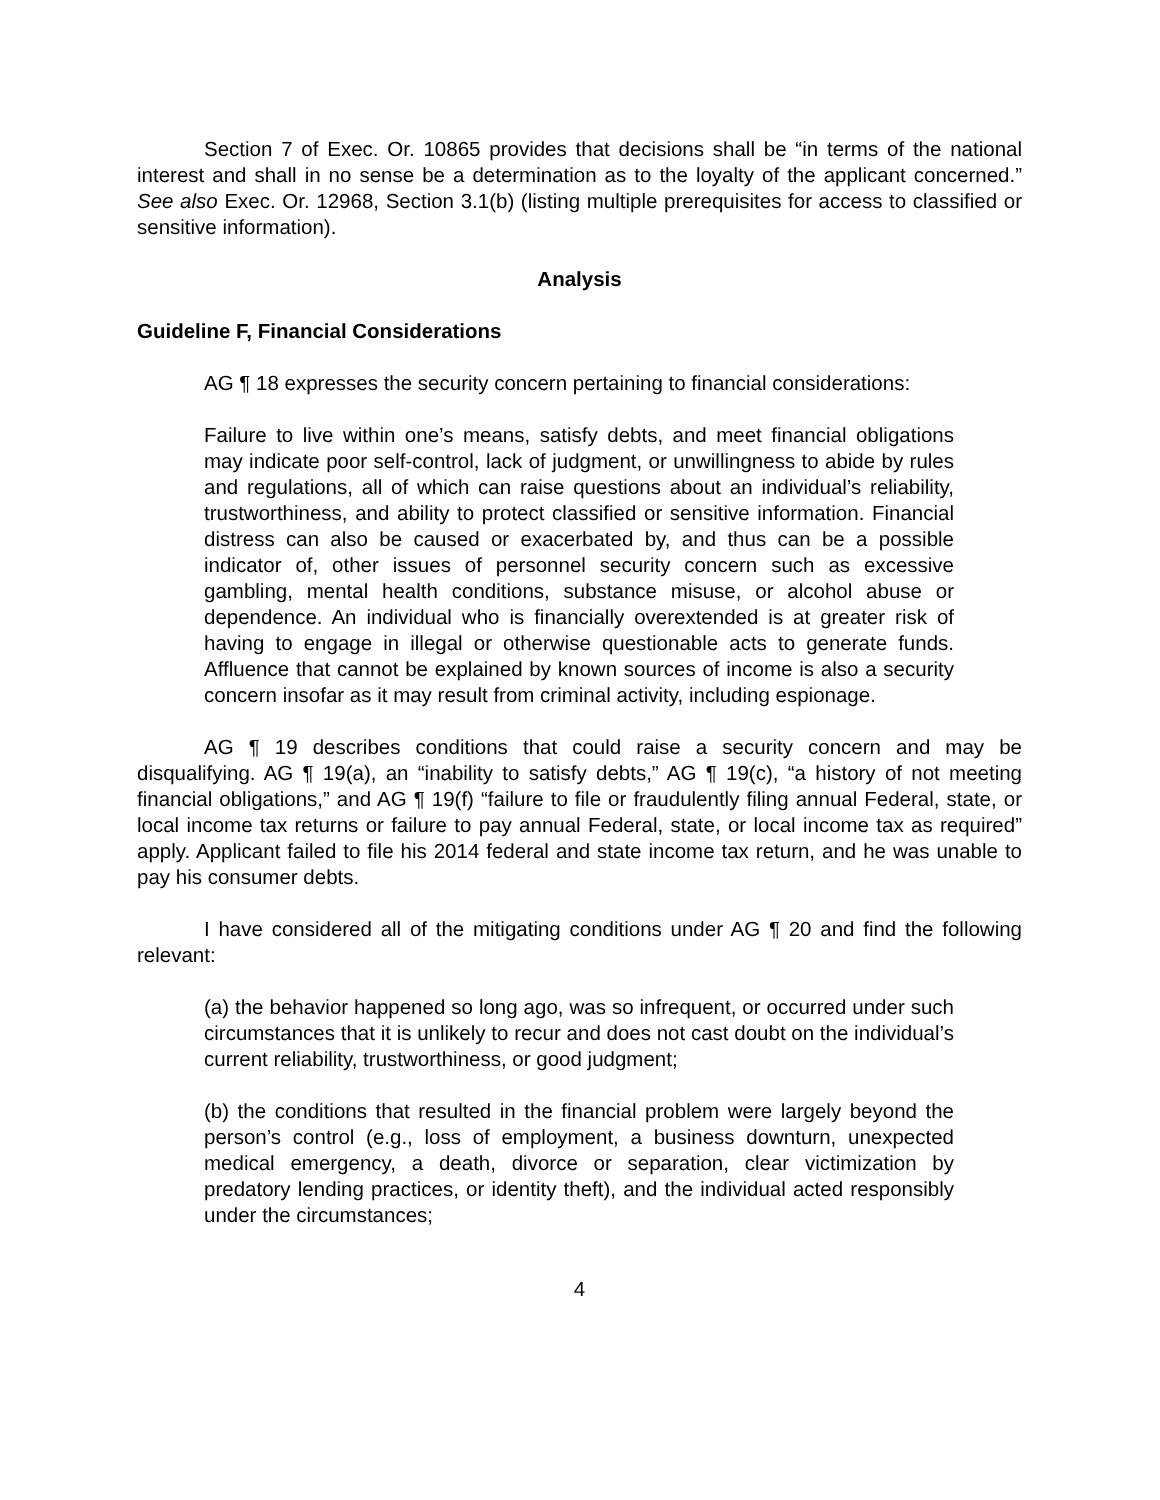Section 7 of Exec. Or. 10865 provides that decisions shall be “in terms of the national interest and shall in no sense be a determination as to the loyalty of the applicant concerned.” See also Exec. Or. 12968, Section 3.1(b) (listing multiple prerequisites for access to classified or sensitive information).
Analysis
Guideline F, Financial Considerations
AG ¶ 18 expresses the security concern pertaining to financial considerations:
Failure to live within one’s means, satisfy debts, and meet financial obligations may indicate poor self-control, lack of judgment, or unwillingness to abide by rules and regulations, all of which can raise questions about an individual’s reliability, trustworthiness, and ability to protect classified or sensitive information. Financial distress can also be caused or exacerbated by, and thus can be a possible indicator of, other issues of personnel security concern such as excessive gambling, mental health conditions, substance misuse, or alcohol abuse or dependence. An individual who is financially overextended is at greater risk of having to engage in illegal or otherwise questionable acts to generate funds. Affluence that cannot be explained by known sources of income is also a security concern insofar as it may result from criminal activity, including espionage.
AG ¶ 19 describes conditions that could raise a security concern and may be disqualifying. AG ¶ 19(a), an “inability to satisfy debts,” AG ¶ 19(c), “a history of not meeting financial obligations,” and AG ¶ 19(f) “failure to file or fraudulently filing annual Federal, state, or local income tax returns or failure to pay annual Federal, state, or local income tax as required” apply. Applicant failed to file his 2014 federal and state income tax return, and he was unable to pay his consumer debts.
I have considered all of the mitigating conditions under AG ¶ 20 and find the following relevant:
(a) the behavior happened so long ago, was so infrequent, or occurred under such circumstances that it is unlikely to recur and does not cast doubt on the individual’s current reliability, trustworthiness, or good judgment;
(b) the conditions that resulted in the financial problem were largely beyond the person’s control (e.g., loss of employment, a business downturn, unexpected medical emergency, a death, divorce or separation, clear victimization by predatory lending practices, or identity theft), and the individual acted responsibly under the circumstances;
4